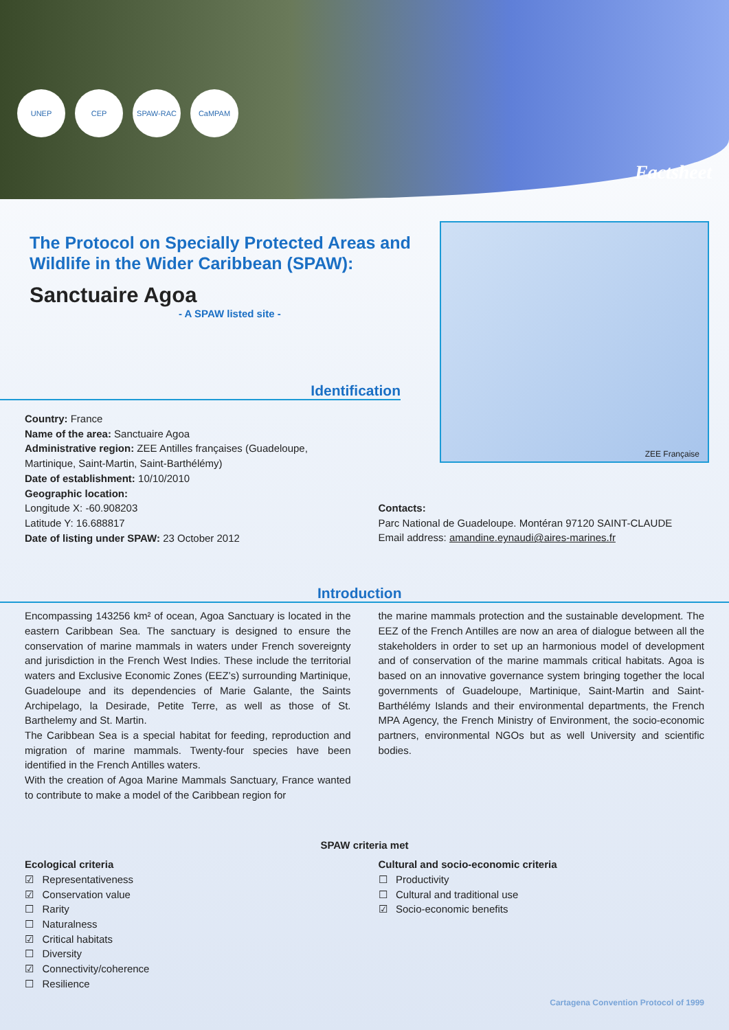UNEP CEP SPAW-RAC CaMPAM
Factsheet
The Protocol on Specially Protected Areas and Wildlife in the Wider Caribbean (SPAW):
Sanctuaire Agoa
- A SPAW listed site -
ZEE Française
Identification
Country: France
Name of the area: Sanctuaire Agoa
Administrative region: ZEE Antilles françaises (Guadeloupe, Martinique, Saint-Martin, Saint-Barthélémy)
Date of establishment: 10/10/2010
Geographic location:
Longitude X: -60.908203
Latitude Y: 16.688817
Date of listing under SPAW: 23 October 2012
Contacts:
Parc National de Guadeloupe. Montéran 97120 SAINT-CLAUDE
Email address: amandine.eynaudi@aires-marines.fr
Introduction
Encompassing 143256 km² of ocean, Agoa Sanctuary is located in the eastern Caribbean Sea. The sanctuary is designed to ensure the conservation of marine mammals in waters under French sovereignty and jurisdiction in the French West Indies. These include the territorial waters and Exclusive Economic Zones (EEZ’s) surrounding Martinique, Guadeloupe and its dependencies of Marie Galante, the Saints Archipelago, la Desirade, Petite Terre, as well as those of St. Barthelemy and St. Martin.
The Caribbean Sea is a special habitat for feeding, reproduction and migration of marine mammals. Twenty-four species have been identified in the French Antilles waters.
With the creation of Agoa Marine Mammals Sanctuary, France wanted to contribute to make a model of the Caribbean region for
the marine mammals protection and the sustainable development. The EEZ of the French Antilles are now an area of dialogue between all the stakeholders in order to set up an harmonious model of development and of conservation of the marine mammals critical habitats. Agoa is based on an innovative governance system bringing together the local governments of Guadeloupe, Martinique, Saint-Martin and Saint-Barthélémy Islands and their environmental departments, the French MPA Agency, the French Ministry of Environment, the socio-economic partners, environmental NGOs but as well University and scientific bodies.
SPAW criteria met
Ecological criteria
☑ Representativeness
☑ Conservation value
☐ Rarity
☐ Naturalness
☑ Critical habitats
☐ Diversity
☑ Connectivity/coherence
☐ Resilience
Cultural and socio-economic criteria
☐ Productivity
☐ Cultural and traditional use
☑ Socio-economic benefits
Cartagena Convention Protocol of 1999